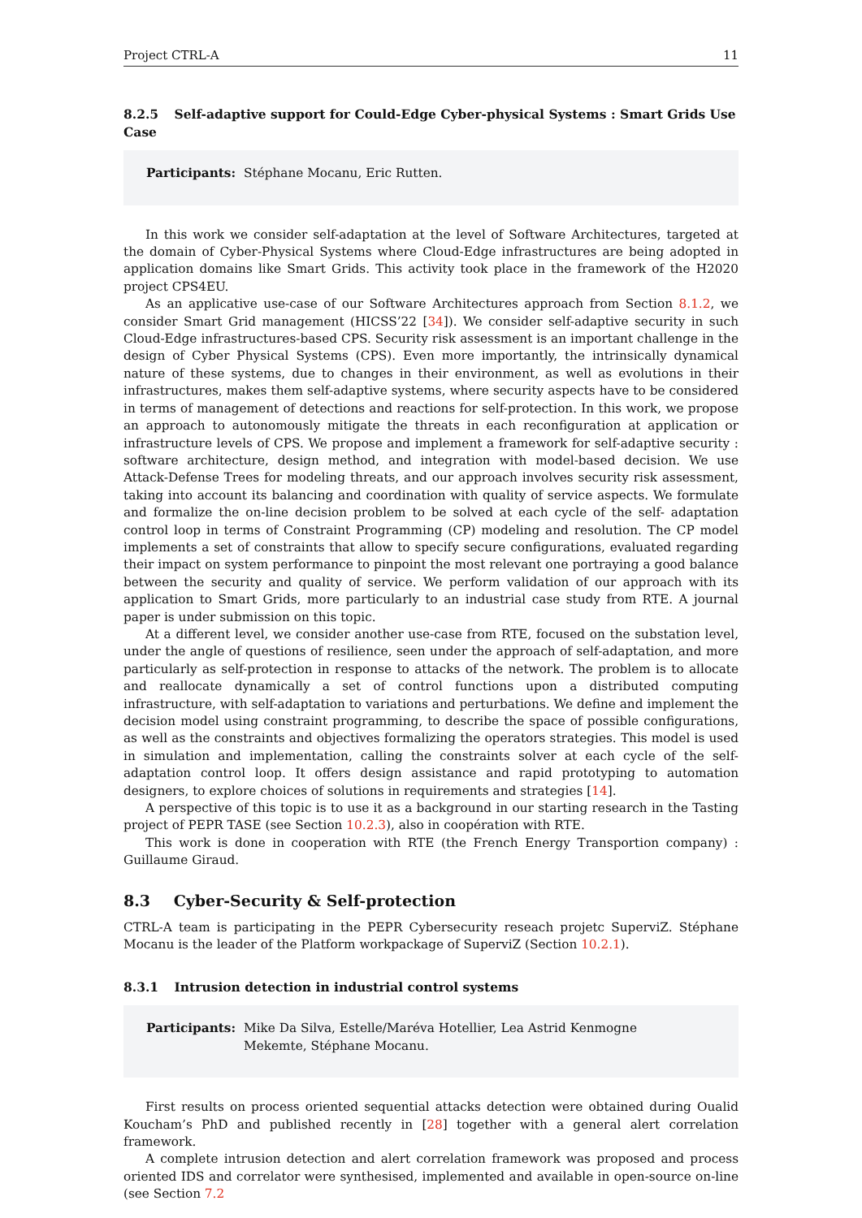Project CTRL-A 11
8.2.5 Self-adaptive support for Could-Edge Cyber-physical Systems : Smart Grids Use Case
Participants: Stéphane Mocanu, Eric Rutten.
In this work we consider self-adaptation at the level of Software Architectures, targeted at the domain of Cyber-Physical Systems where Cloud-Edge infrastructures are being adopted in application domains like Smart Grids. This activity took place in the framework of the H2020 project CPS4EU.
As an applicative use-case of our Software Architectures approach from Section 8.1.2, we consider Smart Grid management (HICSS’22 [34]). We consider self-adaptive security in such Cloud-Edge infrastructures-based CPS. Security risk assessment is an important challenge in the design of Cyber Physical Systems (CPS). Even more importantly, the intrinsically dynamical nature of these systems, due to changes in their environment, as well as evolutions in their infrastructures, makes them self-adaptive systems, where security aspects have to be considered in terms of management of detections and reactions for self-protection. In this work, we propose an approach to autonomously mitigate the threats in each reconfiguration at application or infrastructure levels of CPS. We propose and implement a framework for self-adaptive security : software architecture, design method, and integration with model-based decision. We use Attack-Defense Trees for modeling threats, and our approach involves security risk assessment, taking into account its balancing and coordination with quality of service aspects. We formulate and formalize the on-line decision problem to be solved at each cycle of the self- adaptation control loop in terms of Constraint Programming (CP) modeling and resolution. The CP model implements a set of constraints that allow to specify secure configurations, evaluated regarding their impact on system performance to pinpoint the most relevant one portraying a good balance between the security and quality of service. We perform validation of our approach with its application to Smart Grids, more particularly to an industrial case study from RTE. A journal paper is under submission on this topic.
At a different level, we consider another use-case from RTE, focused on the substation level, under the angle of questions of resilience, seen under the approach of self-adaptation, and more particularly as self-protection in response to attacks of the network. The problem is to allocate and reallocate dynamically a set of control functions upon a distributed computing infrastructure, with self-adaptation to variations and perturbations. We define and implement the decision model using constraint programming, to describe the space of possible configurations, as well as the constraints and objectives formalizing the operators strategies. This model is used in simulation and implementation, calling the constraints solver at each cycle of the self-adaptation control loop. It offers design assistance and rapid prototyping to automation designers, to explore choices of solutions in requirements and strategies [14].
A perspective of this topic is to use it as a background in our starting research in the Tasting project of PEPR TASE (see Section 10.2.3), also in coopération with RTE.
This work is done in cooperation with RTE (the French Energy Transportion company) : Guillaume Giraud.
8.3 Cyber-Security & Self-protection
CTRL-A team is participating in the PEPR Cybersecurity reseach projetc SuperviZ. Stéphane Mocanu is the leader of the Platform workpackage of SuperviZ (Section 10.2.1).
8.3.1 Intrusion detection in industrial control systems
Participants: Mike Da Silva, Estelle/Maréva Hotellier, Lea Astrid Kenmogne Mekemte, Stéphane Mocanu.
First results on process oriented sequential attacks detection were obtained during Oualid Koucham’s PhD and published recently in [28] together with a general alert correlation framework.
A complete intrusion detection and alert correlation framework was proposed and process oriented IDS and correlator were synthesised, implemented and available in open-source on-line (see Section 7.2